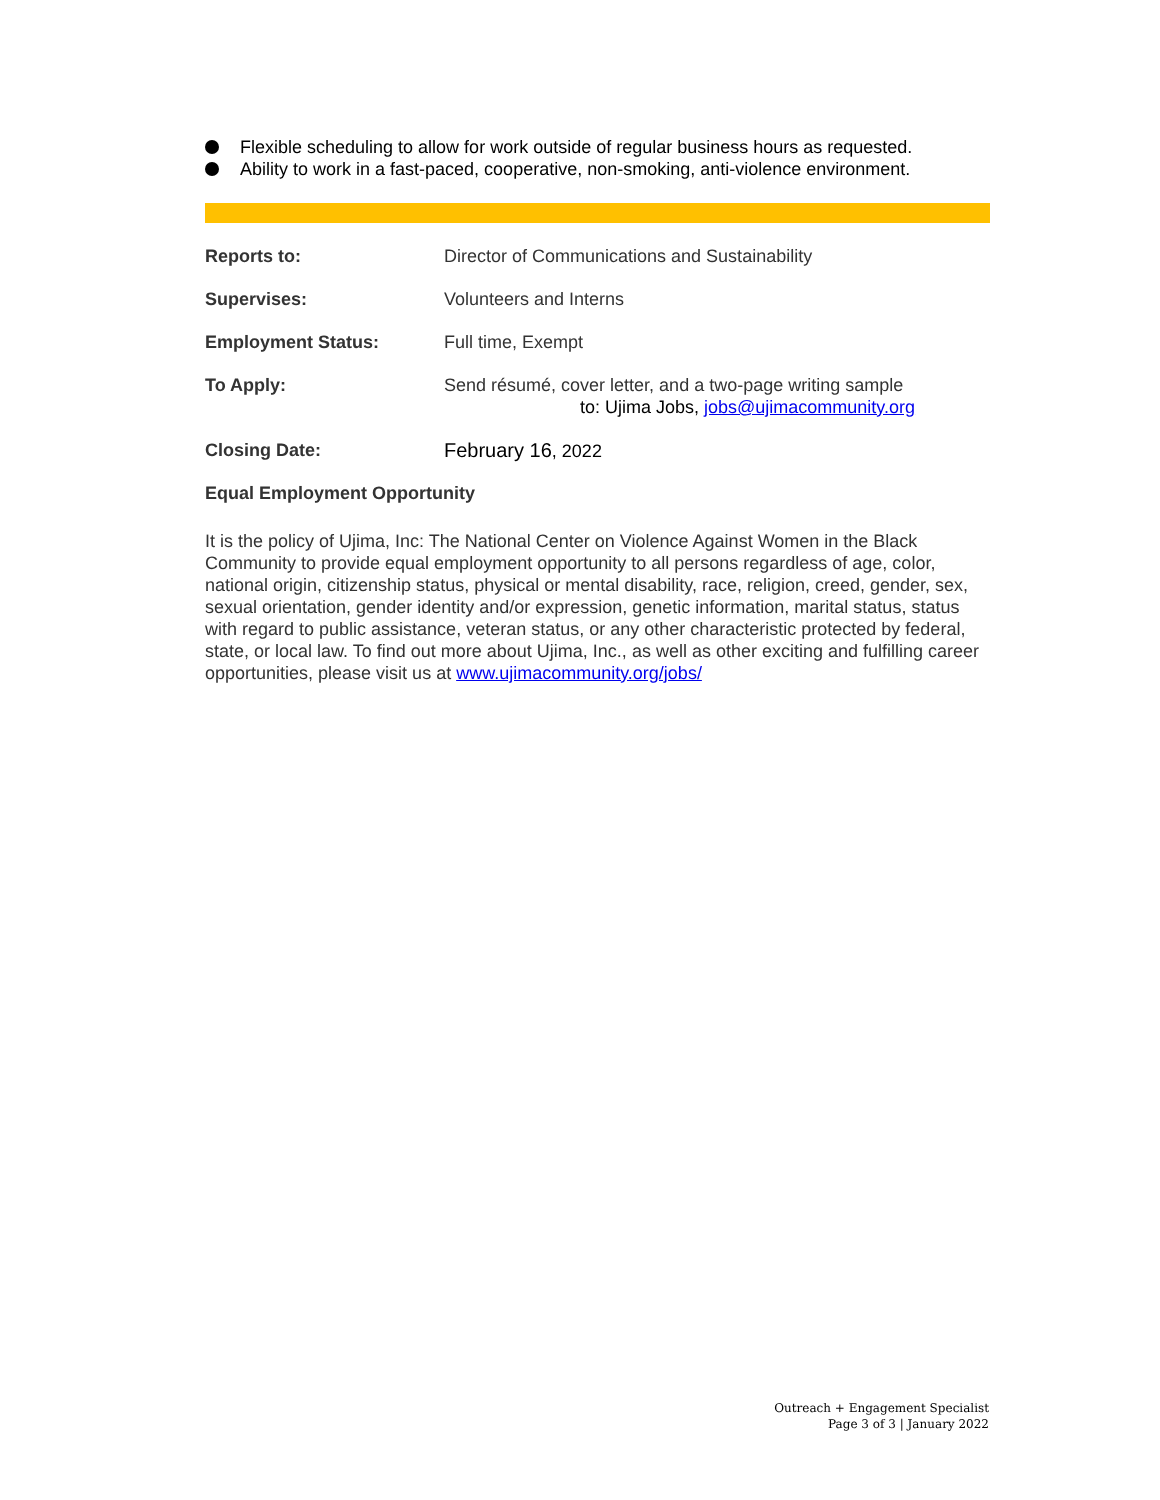Flexible scheduling to allow for work outside of regular business hours as requested.
Ability to work in a fast-paced, cooperative, non-smoking, anti-violence environment.
Reports to: Director of Communications and Sustainability
Supervises: Volunteers and Interns
Employment Status: Full time, Exempt
To Apply: Send résumé, cover letter, and a two-page writing sample
to: Ujima Jobs, jobs@ujimacommunity.org
Closing Date: February 16, 2022
Equal Employment Opportunity
It is the policy of Ujima, Inc: The National Center on Violence Against Women in the Black Community to provide equal employment opportunity to all persons regardless of age, color, national origin, citizenship status, physical or mental disability, race, religion, creed, gender, sex, sexual orientation, gender identity and/or expression, genetic information, marital status, status with regard to public assistance, veteran status, or any other characteristic protected by federal, state, or local law. To find out more about Ujima, Inc., as well as other exciting and fulfilling career opportunities, please visit us at www.ujimacommunity.org/jobs/
Outreach + Engagement Specialist
Page 3 of 3 | January 2022